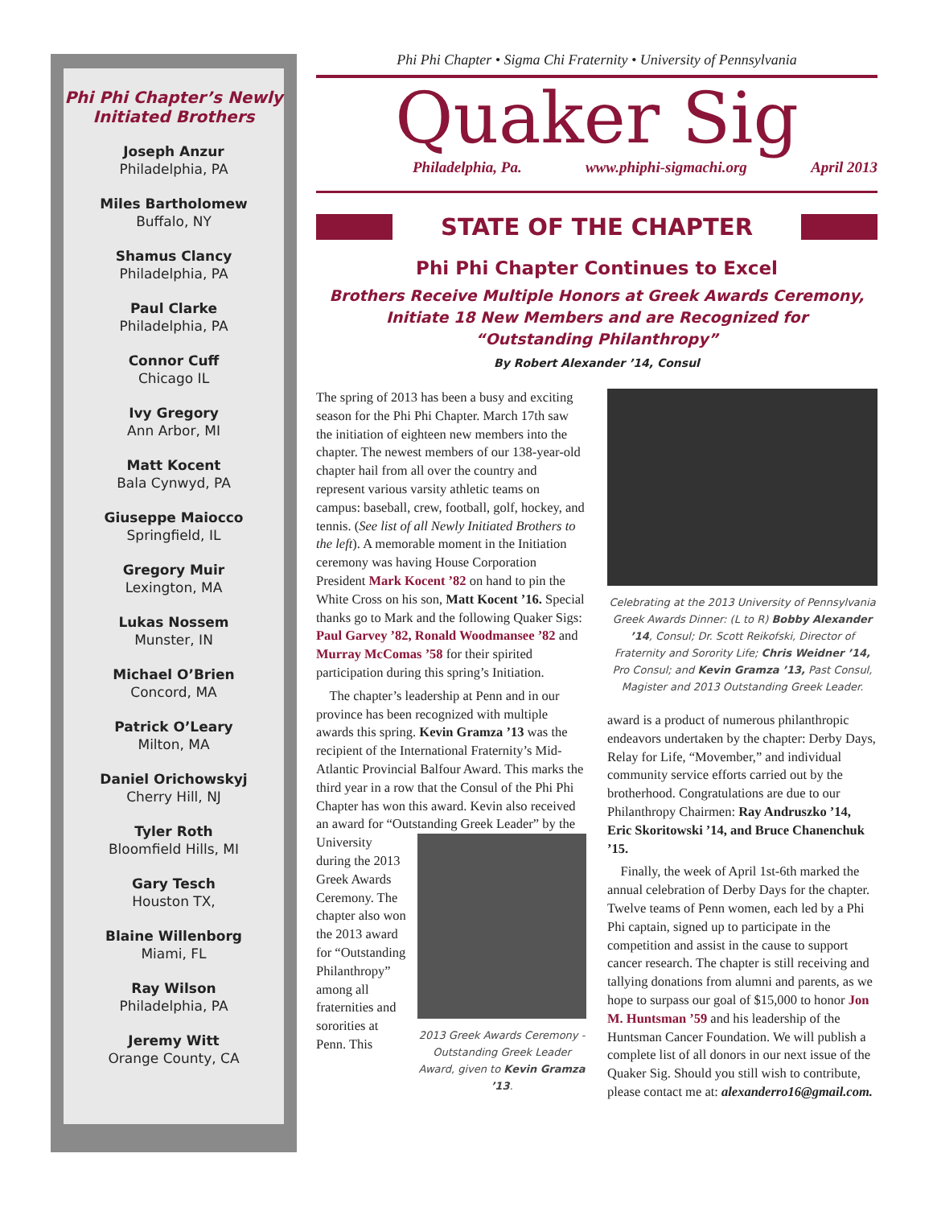Phi Phi Chapter’s Newly
Initiated Brothers
Joseph Anzur
Philadelphia, PA
Miles Bartholomew
Buffalo, NY
Shamus Clancy
Philadelphia, PA
Paul Clarke
Philadelphia, PA
Connor Cuff
Chicago IL
Ivy Gregory
Ann Arbor, MI
Matt Kocent
Bala Cynwyd, PA
Giuseppe Maiocco
Springfield, IL
Gregory Muir
Lexington, MA
Lukas Nossem
Munster, IN
Michael O’Brien
Concord, MA
Patrick O’Leary
Milton, MA
Daniel Orichowskyj
Cherry Hill, NJ
Tyler Roth
Bloomfield Hills, MI
Gary Tesch
Houston TX,
Blaine Willenborg
Miami, FL
Ray Wilson
Philadelphia, PA
Jeremy Witt
Orange County, CA
Phi Phi Chapter • Sigma Chi Fraternity • University of Pennsylvania
Quaker Sig
Philadelphia, Pa. www.phiphi-sigmachi.org April 2013
STATE OF THE CHAPTER
Phi Phi Chapter Continues to Excel
Brothers Receive Multiple Honors at Greek Awards Ceremony,
Initiate 18 New Members and are Recognized for
“Outstanding Philanthropy”
By Robert Alexander ’14, Consul
The spring of 2013 has been a busy and exciting season for the Phi Phi Chapter. March 17th saw the initiation of eighteen new members into the chapter. The newest members of our 138-year-old chapter hail from all over the country and represent various varsity athletic teams on campus: baseball, crew, football, golf, hockey, and tennis. (See list of all Newly Initiated Brothers to the left). A memorable moment in the Initiation ceremony was having House Corporation President Mark Kocent ’82 on hand to pin the White Cross on his son, Matt Kocent ’16. Special thanks go to Mark and the following Quaker Sigs: Paul Garvey ’82, Ronald Woodmansee ’82 and Murray McComas ’58 for their spirited participation during this spring’s Initiation.
The chapter’s leadership at Penn and in our province has been recognized with multiple awards this spring. Kevin Gramza ’13 was the recipient of the International Fraternity’s Mid-Atlantic Provincial Balfour Award. This marks the third year in a row that the Consul of the Phi Phi Chapter has won this award. Kevin also received an award for “Outstanding Greek Leader” by 2013 Greek Awards Ceremony - Outstanding Greek Leader Award, given to Kevin Gramza ’13. the University during the 2013 Greek Awards Ceremony. The chapter also won the 2013 award for “Outstanding Philanthropy” among all fraternities and sororities at Penn. This
Celebrating at the 2013 University of Pennsylvania Greek Awards Dinner: (L to R) Bobby Alexander ’14, Consul; Dr. Scott Reikofski, Director of Fraternity and Sorority Life; Chris Weidner ’14, Pro Consul; and Kevin Gramza ’13, Past Consul, Magister and 2013 Outstanding Greek Leader.
award is a product of numerous philanthropic endeavors undertaken by the chapter: Derby Days, Relay for Life, “Movember,” and individual community service efforts carried out by the brotherhood. Congratulations are due to our Philanthropy Chairmen: Ray Andruszko ’14, Eric Skoritowski ’14, and Bruce Chanenchuk ’15.
Finally, the week of April 1st-6th marked the annual celebration of Derby Days for the chapter. Twelve teams of Penn women, each led by a Phi Phi captain, signed up to participate in the competition and assist in the cause to support cancer research. The chapter is still receiving and tallying donations from alumni and parents, as we hope to surpass our goal of $15,000 to honor Jon M. Huntsman ’59 and his leadership of the Huntsman Cancer Foundation. We will publish a complete list of all donors in our next issue of the Quaker Sig. Should you still wish to contribute, please contact me at: alexanderro16@gmail.com.